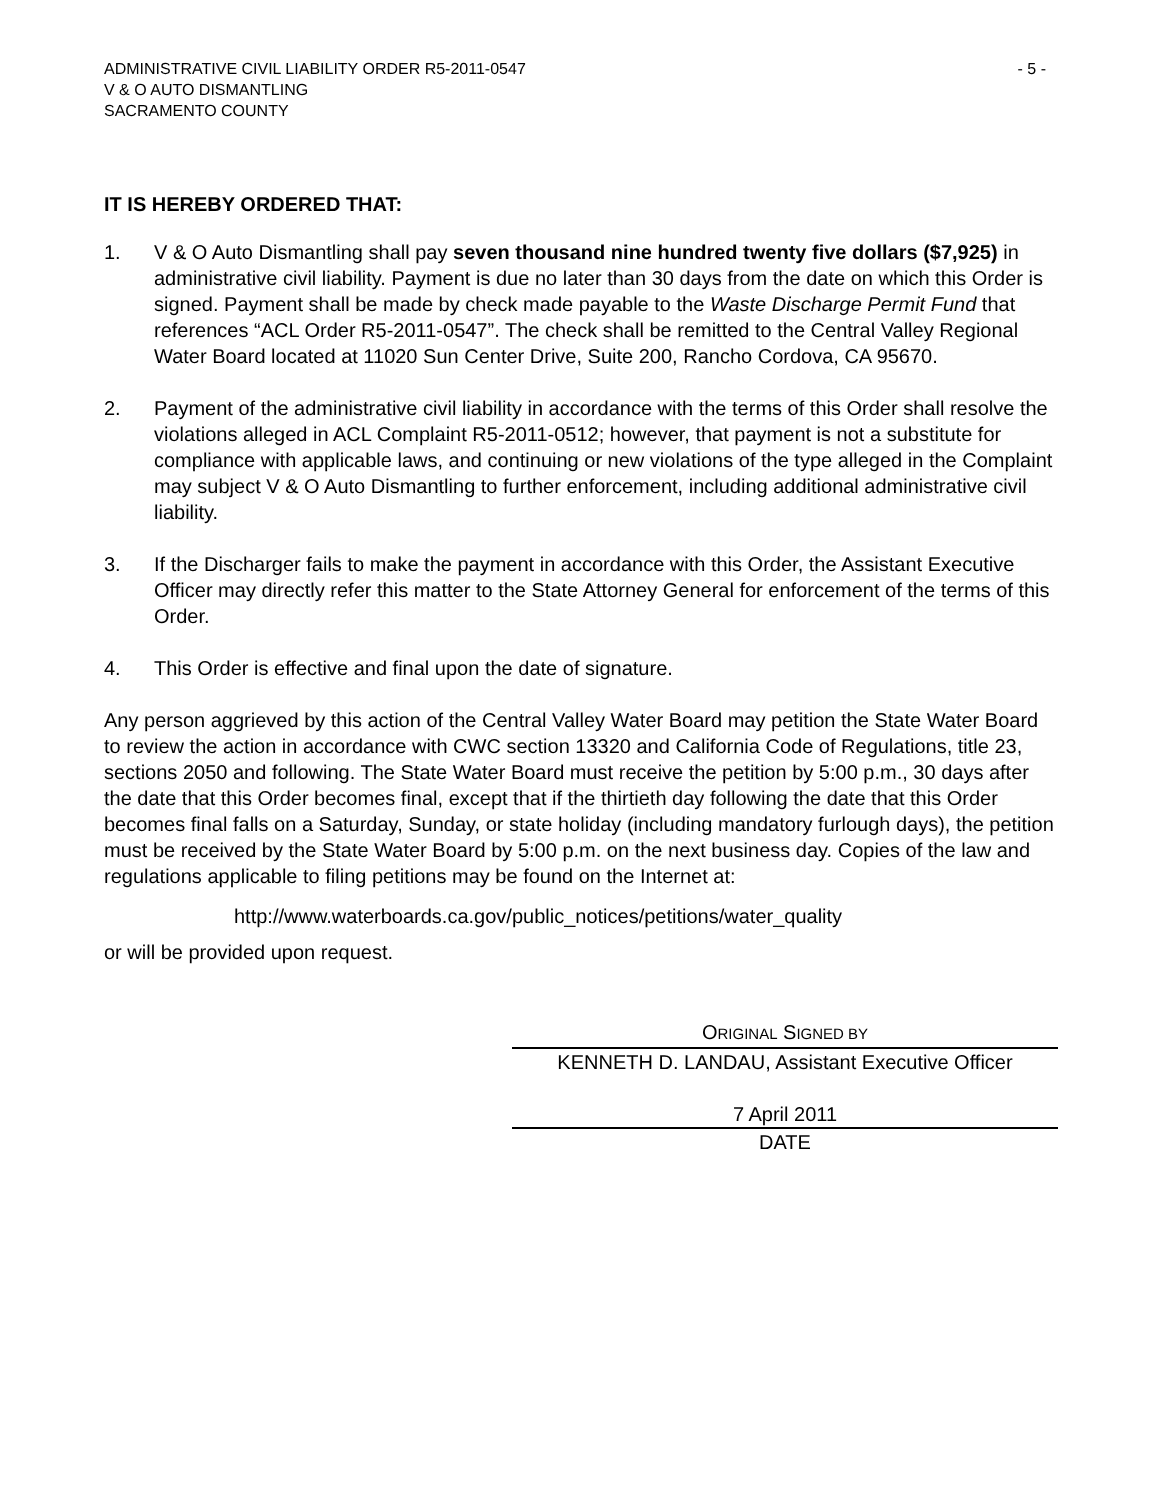ADMINISTRATIVE CIVIL LIABILITY ORDER R5-2011-0547 - 5 -
V & O AUTO DISMANTLING
SACRAMENTO COUNTY
IT IS HEREBY ORDERED THAT:
1. V & O Auto Dismantling shall pay seven thousand nine hundred twenty five dollars ($7,925) in administrative civil liability. Payment is due no later than 30 days from the date on which this Order is signed. Payment shall be made by check made payable to the Waste Discharge Permit Fund that references “ACL Order R5-2011-0547”. The check shall be remitted to the Central Valley Regional Water Board located at 11020 Sun Center Drive, Suite 200, Rancho Cordova, CA 95670.
2. Payment of the administrative civil liability in accordance with the terms of this Order shall resolve the violations alleged in ACL Complaint R5-2011-0512; however, that payment is not a substitute for compliance with applicable laws, and continuing or new violations of the type alleged in the Complaint may subject V & O Auto Dismantling to further enforcement, including additional administrative civil liability.
3. If the Discharger fails to make the payment in accordance with this Order, the Assistant Executive Officer may directly refer this matter to the State Attorney General for enforcement of the terms of this Order.
4. This Order is effective and final upon the date of signature.
Any person aggrieved by this action of the Central Valley Water Board may petition the State Water Board to review the action in accordance with CWC section 13320 and California Code of Regulations, title 23, sections 2050 and following. The State Water Board must receive the petition by 5:00 p.m., 30 days after the date that this Order becomes final, except that if the thirtieth day following the date that this Order becomes final falls on a Saturday, Sunday, or state holiday (including mandatory furlough days), the petition must be received by the State Water Board by 5:00 p.m. on the next business day. Copies of the law and regulations applicable to filing petitions may be found on the Internet at:
http://www.waterboards.ca.gov/public_notices/petitions/water_quality
or will be provided upon request.
ORIGINAL SIGNED BY
KENNETH D. LANDAU, Assistant Executive Officer
7 April 2011
DATE